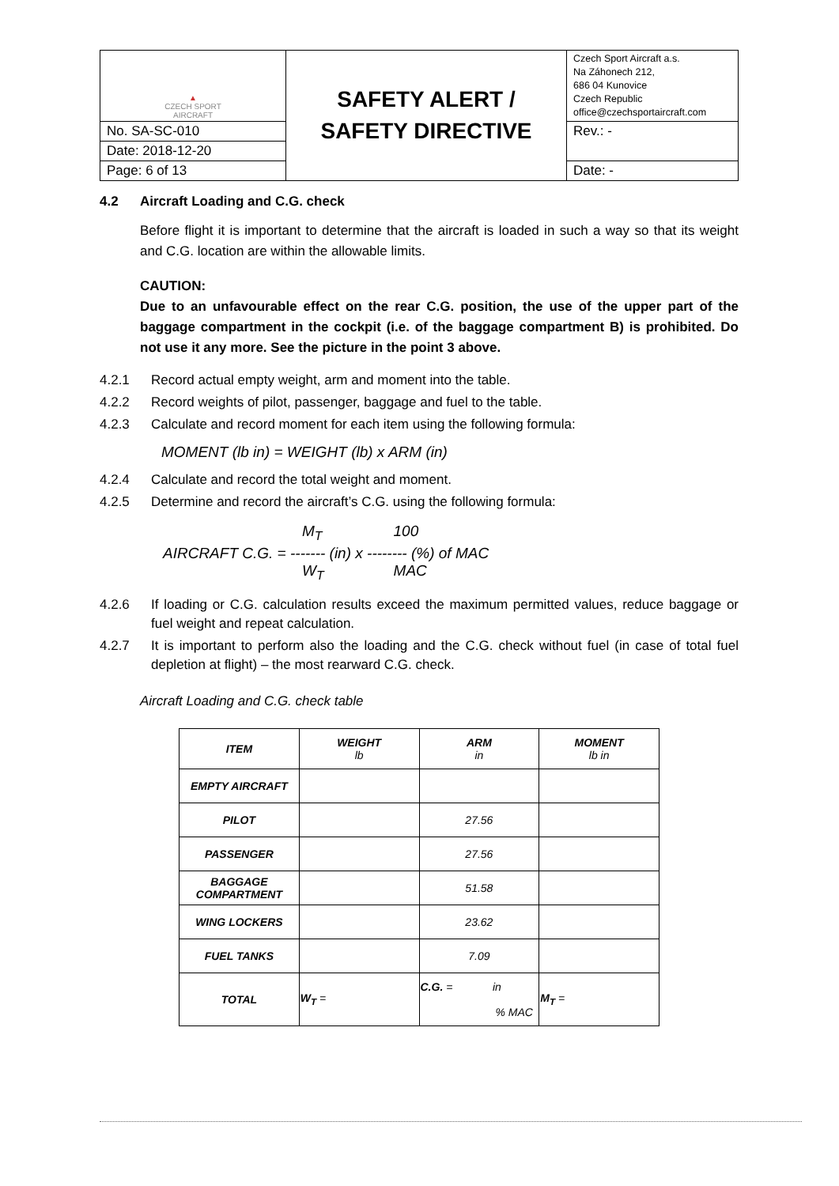| ▲ CZECH SPORT AIRCRAFT | SAFETY ALERT / SAFETY DIRECTIVE | Czech Sport Aircraft a.s. Na Záhonech 212, 686 04 Kunovice Czech Republic office@czechsportaircraft.com |
| No. SA-SC-010 | | Rev.: - |
| Date: 2018-12-20 | | |
| Page: 6 of 13 | | Date: - |
4.2 Aircraft Loading and C.G. check
Before flight it is important to determine that the aircraft is loaded in such a way so that its weight and C.G. location are within the allowable limits.
CAUTION:
Due to an unfavourable effect on the rear C.G. position, the use of the upper part of the baggage compartment in the cockpit (i.e. of the baggage compartment B) is prohibited. Do not use it any more. See the picture in the point 3 above.
4.2.1 Record actual empty weight, arm and moment into the table.
4.2.2 Record weights of pilot, passenger, baggage and fuel to the table.
4.2.3 Calculate and record moment for each item using the following formula:
MOMENT (lb in) = WEIGHT (lb) x ARM (in)
4.2.4 Calculate and record the total weight and moment.
4.2.5 Determine and record the aircraft’s C.G. using the following formula:
M<sub>T</sub> 100
AIRCRAFT C.G. = ------- (in) x -------- (%) of MAC
W<sub>T</sub> MAC
4.2.6 If loading or C.G. calculation results exceed the maximum permitted values, reduce baggage or fuel weight and repeat calculation.
4.2.7 It is important to perform also the loading and the C.G. check without fuel (in case of total fuel depletion at flight) – the most rearward C.G. check.
Aircraft Loading and C.G. check table
| ITEM | WEIGHT lb | ARM in | MOMENT lb in |
| EMPTY AIRCRAFT | | | |
| PILOT | | 27.56 | |
| PASSENGER | | 27.56 | |
| BAGGAGE COMPARTMENT | | 51.58 | |
| WING LOCKERS | | 23.62 | |
| FUEL TANKS | | 7.09 | |
| TOTAL | W<sub>T</sub> = | C.G. = in % MAC | M<sub>T</sub> = |